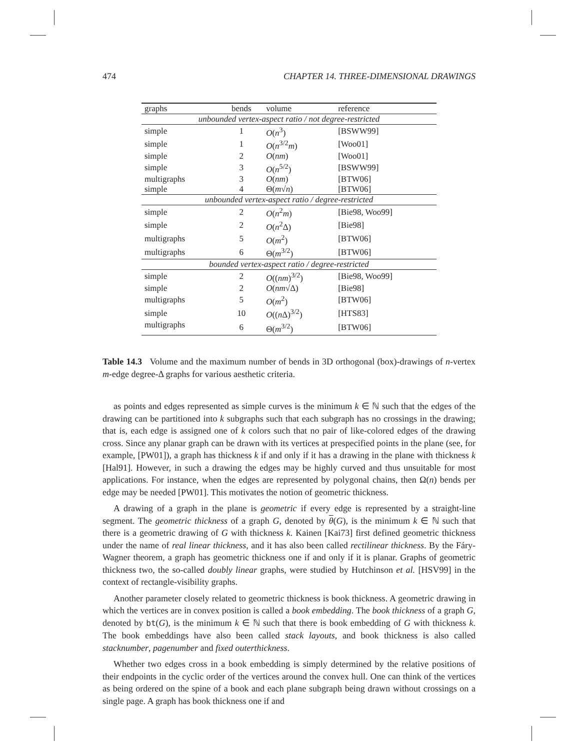474 CHAPTER 14. THREE-DIMENSIONAL DRAWINGS
| graphs | bends | volume | reference |
| --- | --- | --- | --- |
| unbounded vertex-aspect ratio / not degree-restricted | | | |
| simple | 1 | O ( n<sup>3</sup>) | [BSWW99] |
| simple | 1 | O ( n<sup>3/2</sup> m ) | [Woo01] |
| simple | 2 | O ( nm ) | [Woo01] |
| simple | 3 | O ( n<sup>5/2</sup>) | [BSWW99] |
| multigraphs | 3 | O ( nm ) | [BTW06] |
| simple | 4 | Θ( m √ n ) | [BTW06] |
| unbounded vertex-aspect ratio / degree-restricted | | | |
| simple | 2 | O ( n<sup>2</sup> m ) | [Bie98, Woo99] |
| simple | 2 | O ( n<sup>2</sup>Δ) | [Bie98] |
| multigraphs | 5 | O ( m<sup>2</sup>) | [BTW06] |
| multigraphs | 6 | Θ( m<sup>3/2</sup>) | [BTW06] |
| bounded vertex-aspect ratio / degree-restricted | | | |
| simple | 2 | O (( nm )<sup>3/2</sup>) | [Bie98, Woo99] |
| simple | 2 | O ( nm √Δ) | [Bie98] |
| multigraphs | 5 | O ( m<sup>2</sup>) | [BTW06] |
| simple | 10 | O (( n Δ)<sup>3/2</sup>) | [HTS83] |
| multigraphs | 6 | Θ( m<sup>3/2</sup>) | [BTW06] |
Table 14.3 Volume and the maximum number of bends in 3D orthogonal (box)-drawings of n-vertex m-edge degree-Δ graphs for various aesthetic criteria.
as points and edges represented as simple curves is the minimum k ∈ ℕ such that the edges of the drawing can be partitioned into k subgraphs such that each subgraph has no crossings in the drawing; that is, each edge is assigned one of k colors such that no pair of like-colored edges of the drawing cross. Since any planar graph can be drawn with its vertices at prespecified points in the plane (see, for example, [PW01]), a graph has thickness k if and only if it has a drawing in the plane with thickness k [Hal91]. However, in such a drawing the edges may be highly curved and thus unsuitable for most applications. For instance, when the edges are represented by polygonal chains, then Ω(n) bends per edge may be needed [PW01]. This motivates the notion of geometric thickness.
A drawing of a graph in the plane is geometric if every edge is represented by a straight-line segment. The geometric thickness of a graph G, denoted by θ(G), is the minimum k ∈ ℕ such that there is a geometric drawing of G with thickness k. Kainen [Kai73] first defined geometric thickness under the name of real linear thickness, and it has also been called rectilinear thickness. By the Fáry-Wagner theorem, a graph has geometric thickness one if and only if it is planar. Graphs of geometric thickness two, the so-called doubly linear graphs, were studied by Hutchinson et al. [HSV99] in the context of rectangle-visibility graphs.
Another parameter closely related to geometric thickness is book thickness. A geometric drawing in which the vertices are in convex position is called a book embedding. The book thickness of a graph G, denoted by bt(G), is the minimum k ∈ ℕ such that there is book embedding of G with thickness k. The book embeddings have also been called stack layouts, and book thickness is also called stacknumber, pagenumber and fixed outerthickness.
Whether two edges cross in a book embedding is simply determined by the relative positions of their endpoints in the cyclic order of the vertices around the convex hull. One can think of the vertices as being ordered on the spine of a book and each plane subgraph being drawn without crossings on a single page. A graph has book thickness one if and